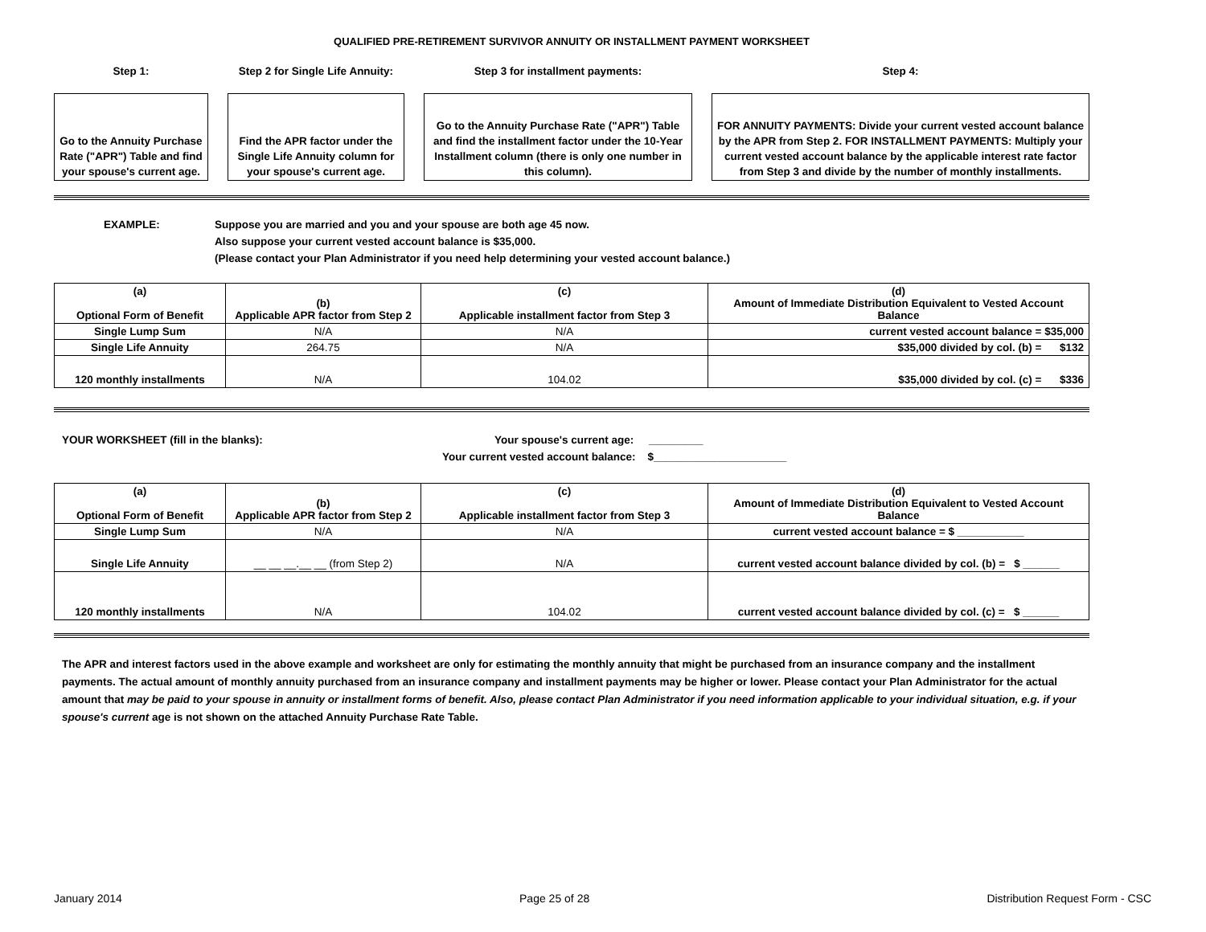QUALIFIED PRE-RETIREMENT SURVIVOR ANNUITY OR INSTALLMENT PAYMENT WORKSHEET
Step 1:
Go to the Annuity Purchase Rate ("APR") Table and find your spouse's current age.
Step 2 for Single Life Annuity:
Find the APR factor under the Single Life Annuity column for your spouse's current age.
Step 3 for installment payments:
Go to the Annuity Purchase Rate ("APR") Table and find the installment factor under the 10-Year Installment column (there is only one number in this column).
Step 4:
FOR ANNUITY PAYMENTS: Divide your current vested account balance by the APR from Step 2. FOR INSTALLMENT PAYMENTS: Multiply your current vested account balance by the applicable interest rate factor from Step 3 and divide by the number of monthly installments.
EXAMPLE: Suppose you are married and you and your spouse are both age 45 now.
Also suppose your current vested account balance is $35,000.
(Please contact your Plan Administrator if you need help determining your vested account balance.)
| (a) Optional Form of Benefit | (b) Applicable APR factor from Step 2 | (c) Applicable installment factor from Step 3 | (d) Amount of Immediate Distribution Equivalent to Vested Account Balance |
| --- | --- | --- | --- |
| Single Lump Sum | N/A | N/A | current vested account balance = $35,000 |
| Single Life Annuity | 264.75 | N/A | $35,000 divided by col. (b) = $132 |
| 120 monthly installments | N/A | 104.02 | $35,000 divided by col. (c) = $336 |
YOUR WORKSHEET (fill in the blanks):
Your spouse's current age: _________
Your current vested account balance: $______________________
| (a) Optional Form of Benefit | (b) Applicable APR factor from Step 2 | (c) Applicable installment factor from Step 3 | (d) Amount of Immediate Distribution Equivalent to Vested Account Balance |
| --- | --- | --- | --- |
| Single Lump Sum | N/A | N/A | current vested account balance = $ ___________ |
| Single Life Annuity | __ __ __.__ __ (from Step 2) | N/A | current vested account balance divided by col. (b) = $ ______ |
| 120 monthly installments | N/A | 104.02 | current vested account balance divided by col. (c) = $ ______ |
The APR and interest factors used in the above example and worksheet are only for estimating the monthly annuity that might be purchased from an insurance company and the installment payments. The actual amount of monthly annuity purchased from an insurance company and installment payments may be higher or lower. Please contact your Plan Administrator for the actual amount that may be paid to your spouse in annuity or installment forms of benefit. Also, please contact Plan Administrator if you need information applicable to your individual situation, e.g. if your spouse's current age is not shown on the attached Annuity Purchase Rate Table.
January 2014 Page 25 of 28 Distribution Request Form - CSC